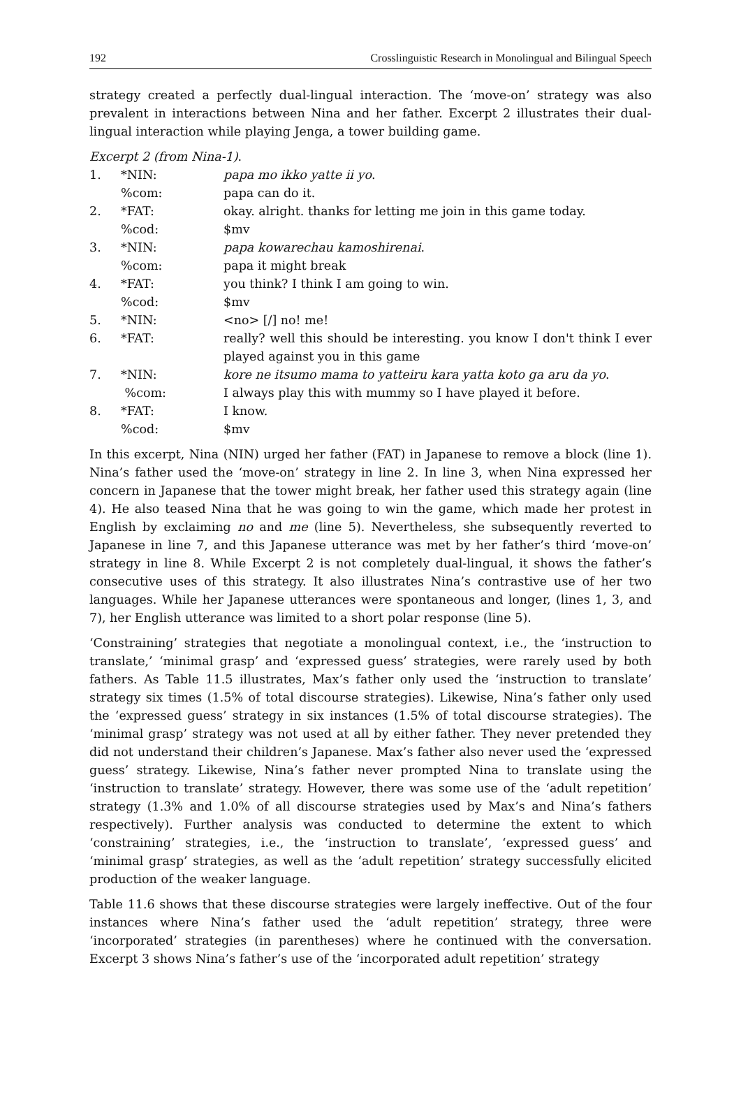192 Crosslinguistic Research in Monolingual and Bilingual Speech
strategy created a perfectly dual-lingual interaction. The ‘move-on’ strategy was also prevalent in interactions between Nina and her father. Excerpt 2 illustrates their dual-lingual interaction while playing Jenga, a tower building game.
Excerpt 2 (from Nina-1).
| 1. | *NIN: | papa mo ikko yatte ii yo . |
| | %com: | papa can do it. |
| 2. | *FAT: | okay. alright. thanks for letting me join in this game today. |
| | %cod: | $mv |
| 3. | *NIN: | papa kowarechau kamoshirenai . |
| | %com: | papa it might break |
| 4. | *FAT: | you think? I think I am going to win. |
| | %cod: | $mv |
| 5. | *NIN: | <no> [/] no! me! |
| 6. | *FAT: | really? well this should be interesting. you know I don't think I ever played against you in this game |
| 7. | *NIN: | kore ne itsumo mama to yatteiru kara yatta koto ga aru da yo . |
| | %com: | I always play this with mummy so I have played it before. |
| 8. | *FAT: | I know. |
| | %cod: | $mv |
In this excerpt, Nina (NIN) urged her father (FAT) in Japanese to remove a block (line 1). Nina’s father used the ‘move-on’ strategy in line 2. In line 3, when Nina expressed her concern in Japanese that the tower might break, her father used this strategy again (line 4). He also teased Nina that he was going to win the game, which made her protest in English by exclaiming no and me (line 5). Nevertheless, she subsequently reverted to Japanese in line 7, and this Japanese utterance was met by her father’s third ‘move-on’ strategy in line 8. While Excerpt 2 is not completely dual-lingual, it shows the father’s consecutive uses of this strategy. It also illustrates Nina’s contrastive use of her two languages. While her Japanese utterances were spontaneous and longer, (lines 1, 3, and 7), her English utterance was limited to a short polar response (line 5).
‘Constraining’ strategies that negotiate a monolingual context, i.e., the ‘instruction to translate,’ ‘minimal grasp’ and ‘expressed guess’ strategies, were rarely used by both fathers. As Table 11.5 illustrates, Max’s father only used the ‘instruction to translate’ strategy six times (1.5% of total discourse strategies). Likewise, Nina’s father only used the ‘expressed guess’ strategy in six instances (1.5% of total discourse strategies). The ‘minimal grasp’ strategy was not used at all by either father. They never pretended they did not understand their children’s Japanese. Max’s father also never used the ‘expressed guess’ strategy. Likewise, Nina’s father never prompted Nina to translate using the ‘instruction to translate’ strategy. However, there was some use of the ‘adult repetition’ strategy (1.3% and 1.0% of all discourse strategies used by Max’s and Nina’s fathers respectively). Further analysis was conducted to determine the extent to which ‘constraining’ strategies, i.e., the ‘instruction to translate’, ‘expressed guess’ and ‘minimal grasp’ strategies, as well as the ‘adult repetition’ strategy successfully elicited production of the weaker language.
Table 11.6 shows that these discourse strategies were largely ineffective. Out of the four instances where Nina’s father used the ‘adult repetition’ strategy, three were ‘incorporated’ strategies (in parentheses) where he continued with the conversation. Excerpt 3 shows Nina’s father’s use of the ‘incorporated adult repetition’ strategy